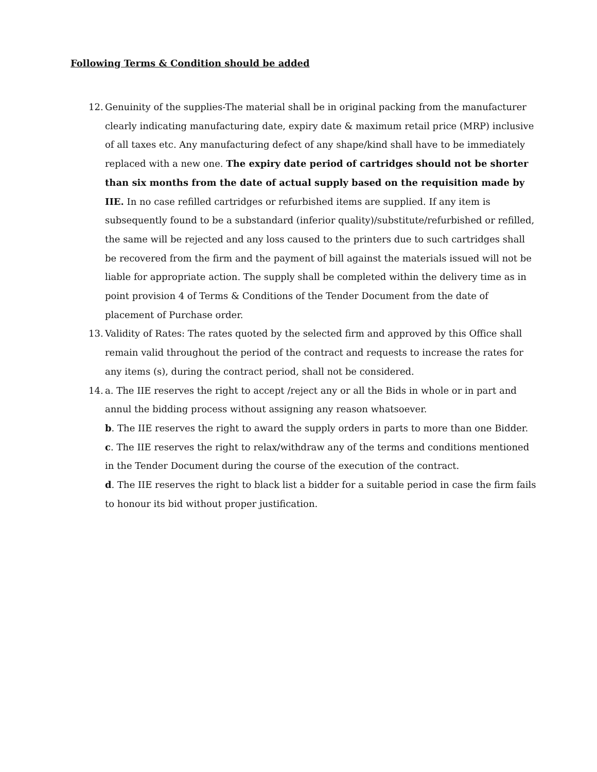Following Terms & Condition should be added
12. Genuinity of the supplies-The material shall be in original packing from the manufacturer clearly indicating manufacturing date, expiry date & maximum retail price (MRP) inclusive of all taxes etc. Any manufacturing defect of any shape/kind shall have to be immediately replaced with a new one. The expiry date period of cartridges should not be shorter than six months from the date of actual supply based on the requisition made by IIE. In no case refilled cartridges or refurbished items are supplied. If any item is subsequently found to be a substandard (inferior quality)/substitute/refurbished or refilled, the same will be rejected and any loss caused to the printers due to such cartridges shall be recovered from the firm and the payment of bill against the materials issued will not be liable for appropriate action. The supply shall be completed within the delivery time as in point provision 4 of Terms & Conditions of the Tender Document from the date of placement of Purchase order.
13. Validity of Rates: The rates quoted by the selected firm and approved by this Office shall remain valid throughout the period of the contract and requests to increase the rates for any items (s), during the contract period, shall not be considered.
14. a. The IIE reserves the right to accept /reject any or all the Bids in whole or in part and annul the bidding process without assigning any reason whatsoever.
b. The IIE reserves the right to award the supply orders in parts to more than one Bidder.
c. The IIE reserves the right to relax/withdraw any of the terms and conditions mentioned in the Tender Document during the course of the execution of the contract.
d. The IIE reserves the right to black list a bidder for a suitable period in case the firm fails to honour its bid without proper justification.